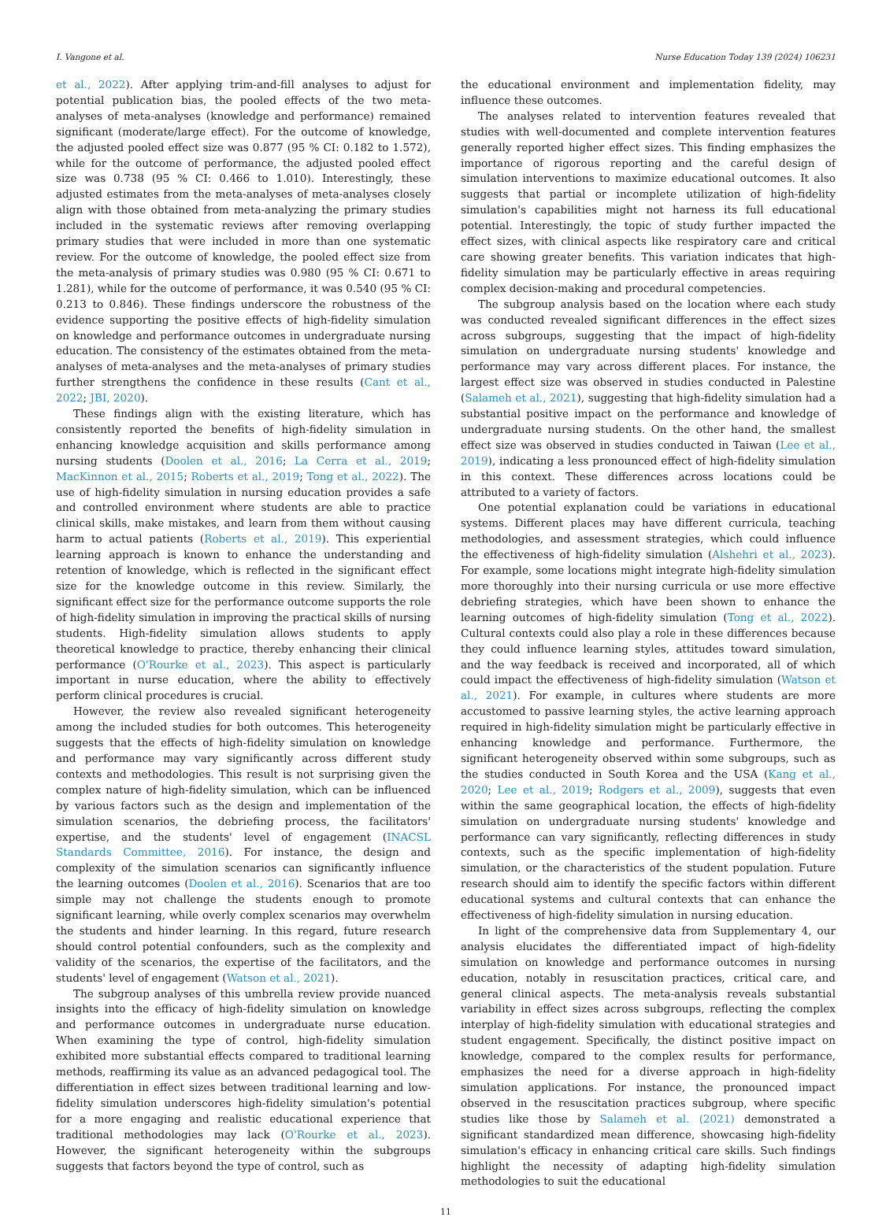I. Vangone et al. Nurse Education Today 139 (2024) 106231
et al., 2022). After applying trim-and-fill analyses to adjust for potential publication bias, the pooled effects of the two meta-analyses of meta-analyses (knowledge and performance) remained significant (moderate/large effect). For the outcome of knowledge, the adjusted pooled effect size was 0.877 (95 % CI: 0.182 to 1.572), while for the outcome of performance, the adjusted pooled effect size was 0.738 (95 % CI: 0.466 to 1.010). Interestingly, these adjusted estimates from the meta-analyses of meta-analyses closely align with those obtained from meta-analyzing the primary studies included in the systematic reviews after removing overlapping primary studies that were included in more than one systematic review. For the outcome of knowledge, the pooled effect size from the meta-analysis of primary studies was 0.980 (95 % CI: 0.671 to 1.281), while for the outcome of performance, it was 0.540 (95 % CI: 0.213 to 0.846). These findings underscore the robustness of the evidence supporting the positive effects of high-fidelity simulation on knowledge and performance outcomes in undergraduate nursing education. The consistency of the estimates obtained from the meta-analyses of meta-analyses and the meta-analyses of primary studies further strengthens the confidence in these results (Cant et al., 2022; JBI, 2020).
These findings align with the existing literature, which has consistently reported the benefits of high-fidelity simulation in enhancing knowledge acquisition and skills performance among nursing students (Doolen et al., 2016; La Cerra et al., 2019; MacKinnon et al., 2015; Roberts et al., 2019; Tong et al., 2022). The use of high-fidelity simulation in nursing education provides a safe and controlled environment where students are able to practice clinical skills, make mistakes, and learn from them without causing harm to actual patients (Roberts et al., 2019). This experiential learning approach is known to enhance the understanding and retention of knowledge, which is reflected in the significant effect size for the knowledge outcome in this review. Similarly, the significant effect size for the performance outcome supports the role of high-fidelity simulation in improving the practical skills of nursing students. High-fidelity simulation allows students to apply theoretical knowledge to practice, thereby enhancing their clinical performance (O'Rourke et al., 2023). This aspect is particularly important in nurse education, where the ability to effectively perform clinical procedures is crucial.
However, the review also revealed significant heterogeneity among the included studies for both outcomes. This heterogeneity suggests that the effects of high-fidelity simulation on knowledge and performance may vary significantly across different study contexts and methodologies. This result is not surprising given the complex nature of high-fidelity simulation, which can be influenced by various factors such as the design and implementation of the simulation scenarios, the debriefing process, the facilitators' expertise, and the students' level of engagement (INACSL Standards Committee, 2016). For instance, the design and complexity of the simulation scenarios can significantly influence the learning outcomes (Doolen et al., 2016). Scenarios that are too simple may not challenge the students enough to promote significant learning, while overly complex scenarios may overwhelm the students and hinder learning. In this regard, future research should control potential confounders, such as the complexity and validity of the scenarios, the expertise of the facilitators, and the students' level of engagement (Watson et al., 2021).
The subgroup analyses of this umbrella review provide nuanced insights into the efficacy of high-fidelity simulation on knowledge and performance outcomes in undergraduate nurse education. When examining the type of control, high-fidelity simulation exhibited more substantial effects compared to traditional learning methods, reaffirming its value as an advanced pedagogical tool. The differentiation in effect sizes between traditional learning and low-fidelity simulation underscores high-fidelity simulation's potential for a more engaging and realistic educational experience that traditional methodologies may lack (O'Rourke et al., 2023). However, the significant heterogeneity within the subgroups suggests that factors beyond the type of control, such as
the educational environment and implementation fidelity, may influence these outcomes.
The analyses related to intervention features revealed that studies with well-documented and complete intervention features generally reported higher effect sizes. This finding emphasizes the importance of rigorous reporting and the careful design of simulation interventions to maximize educational outcomes. It also suggests that partial or incomplete utilization of high-fidelity simulation's capabilities might not harness its full educational potential. Interestingly, the topic of study further impacted the effect sizes, with clinical aspects like respiratory care and critical care showing greater benefits. This variation indicates that high-fidelity simulation may be particularly effective in areas requiring complex decision-making and procedural competencies.
The subgroup analysis based on the location where each study was conducted revealed significant differences in the effect sizes across subgroups, suggesting that the impact of high-fidelity simulation on undergraduate nursing students' knowledge and performance may vary across different places. For instance, the largest effect size was observed in studies conducted in Palestine (Salameh et al., 2021), suggesting that high-fidelity simulation had a substantial positive impact on the performance and knowledge of undergraduate nursing students. On the other hand, the smallest effect size was observed in studies conducted in Taiwan (Lee et al., 2019), indicating a less pronounced effect of high-fidelity simulation in this context. These differences across locations could be attributed to a variety of factors.
One potential explanation could be variations in educational systems. Different places may have different curricula, teaching methodologies, and assessment strategies, which could influence the effectiveness of high-fidelity simulation (Alshehri et al., 2023). For example, some locations might integrate high-fidelity simulation more thoroughly into their nursing curricula or use more effective debriefing strategies, which have been shown to enhance the learning outcomes of high-fidelity simulation (Tong et al., 2022). Cultural contexts could also play a role in these differences because they could influence learning styles, attitudes toward simulation, and the way feedback is received and incorporated, all of which could impact the effectiveness of high-fidelity simulation (Watson et al., 2021). For example, in cultures where students are more accustomed to passive learning styles, the active learning approach required in high-fidelity simulation might be particularly effective in enhancing knowledge and performance. Furthermore, the significant heterogeneity observed within some subgroups, such as the studies conducted in South Korea and the USA (Kang et al., 2020; Lee et al., 2019; Rodgers et al., 2009), suggests that even within the same geographical location, the effects of high-fidelity simulation on undergraduate nursing students' knowledge and performance can vary significantly, reflecting differences in study contexts, such as the specific implementation of high-fidelity simulation, or the characteristics of the student population. Future research should aim to identify the specific factors within different educational systems and cultural contexts that can enhance the effectiveness of high-fidelity simulation in nursing education.
In light of the comprehensive data from Supplementary 4, our analysis elucidates the differentiated impact of high-fidelity simulation on knowledge and performance outcomes in nursing education, notably in resuscitation practices, critical care, and general clinical aspects. The meta-analysis reveals substantial variability in effect sizes across subgroups, reflecting the complex interplay of high-fidelity simulation with educational strategies and student engagement. Specifically, the distinct positive impact on knowledge, compared to the complex results for performance, emphasizes the need for a diverse approach in high-fidelity simulation applications. For instance, the pronounced impact observed in the resuscitation practices subgroup, where specific studies like those by Salameh et al. (2021) demonstrated a significant standardized mean difference, showcasing high-fidelity simulation's efficacy in enhancing critical care skills. Such findings highlight the necessity of adapting high-fidelity simulation methodologies to suit the educational
11